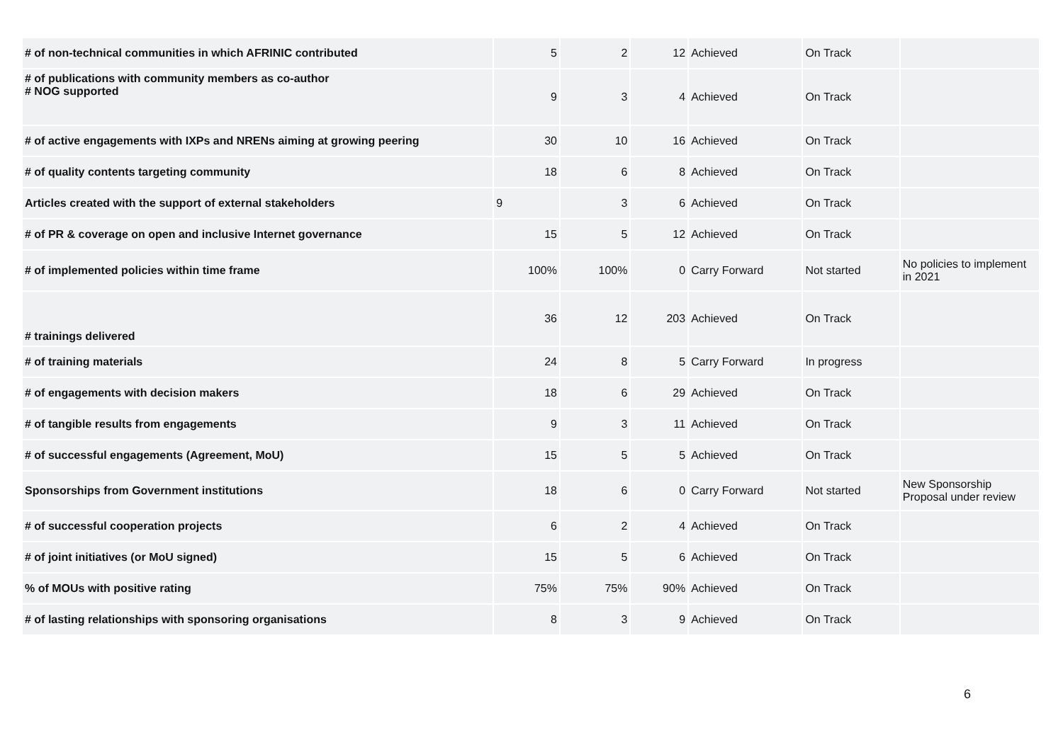| # of non-technical communities in which AFRINIC contributed | 5 | 2 | 12 | Achieved | On Track | |
| # of publications with community members as co-author # NOG supported | 9 | 3 | 4 | Achieved | On Track | |
| # of active engagements with IXPs and NRENs aiming at growing peering | 30 | 10 | 16 | Achieved | On Track | |
| # of quality contents targeting community | 18 | 6 | 8 | Achieved | On Track | |
| Articles created with the support of external stakeholders | 9 | 3 | 6 | Achieved | On Track | |
| # of PR & coverage on open and inclusive Internet governance | 15 | 5 | 12 | Achieved | On Track | |
| # of implemented policies within time frame | 100% | 100% | 0 | Carry Forward | Not started | No policies to implement in 2021 |
| # trainings delivered | 36 | 12 | 203 | Achieved | On Track | |
| # of training materials | 24 | 8 | 5 | Carry Forward | In progress | |
| # of engagements with decision makers | 18 | 6 | 29 | Achieved | On Track | |
| # of tangible results from engagements | 9 | 3 | 11 | Achieved | On Track | |
| # of successful engagements (Agreement, MoU) | 15 | 5 | 5 | Achieved | On Track | |
| Sponsorships from Government institutions | 18 | 6 | 0 | Carry Forward | Not started | New Sponsorship Proposal under review |
| # of successful cooperation projects | 6 | 2 | 4 | Achieved | On Track | |
| # of joint initiatives (or MoU signed) | 15 | 5 | 6 | Achieved | On Track | |
| % of MOUs with positive rating | 75% | 75% | 90% | Achieved | On Track | |
| # of lasting relationships with sponsoring organisations | 8 | 3 | 9 | Achieved | On Track | |
6